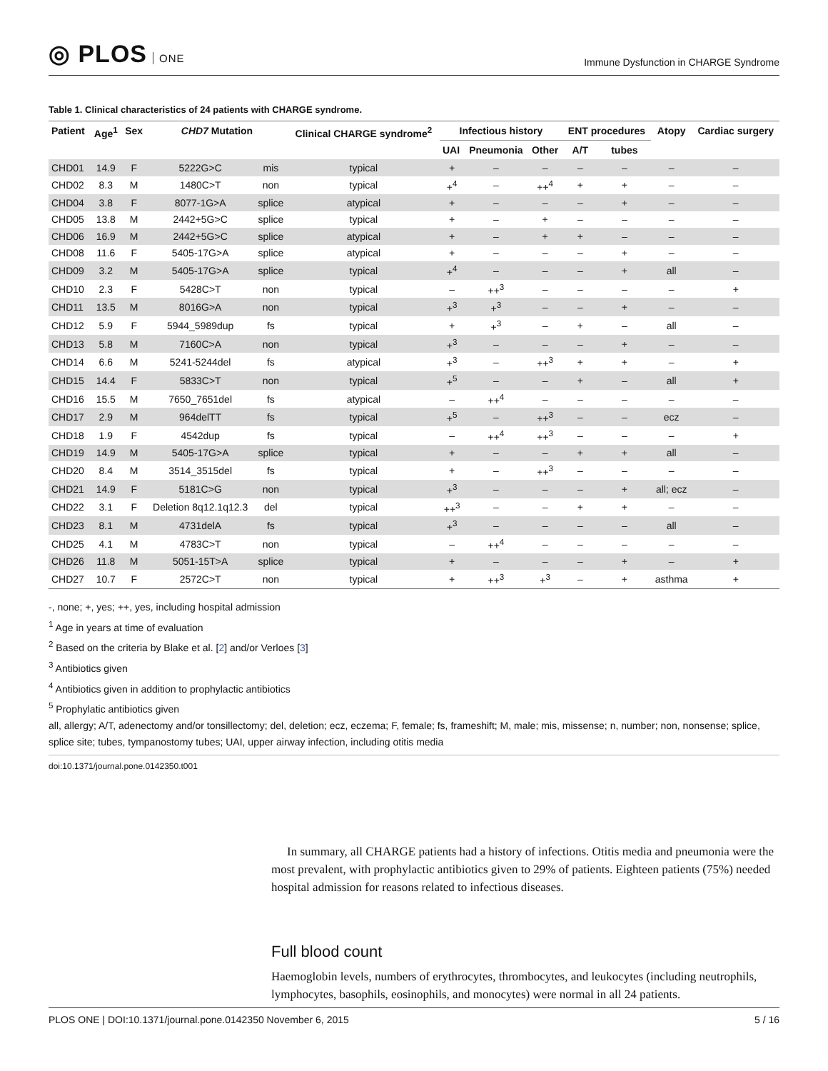◎ PLOS ONE
Immune Dysfunction in CHARGE Syndrome
Table 1. Clinical characteristics of 24 patients with CHARGE syndrome.
| Patient | Age<sup>1</sup> | Sex | CHD7 Mutation | | Clinical CHARGE syndrome<sup>2</sup> | Infectious history | | | ENT procedures | | Atopy | Cardiac surgery |
| --- | --- | --- | --- | --- | --- | --- | --- | --- | --- | --- | --- | --- |
| | | | | | | UAI | Pneumonia | Other | A/T | tubes | | |
| CHD01 | 14.9 | F | 5222G>C | mis | typical | + | – | – | – | – | – | – |
| CHD02 | 8.3 | M | 1480C>T | non | typical | +<sup>4</sup> | – | ++<sup>4</sup> | + | + | – | – |
| CHD04 | 3.8 | F | 8077-1G>A | splice | atypical | + | – | – | – | + | – | – |
| CHD05 | 13.8 | M | 2442+5G>C | splice | typical | + | – | + | – | – | – | – |
| CHD06 | 16.9 | M | 2442+5G>C | splice | atypical | + | – | + | + | – | – | – |
| CHD08 | 11.6 | F | 5405-17G>A | splice | atypical | + | – | – | – | + | – | – |
| CHD09 | 3.2 | M | 5405-17G>A | splice | typical | +<sup>4</sup> | – | – | – | + | all | – |
| CHD10 | 2.3 | F | 5428C>T | non | typical | – | ++<sup>3</sup> | – | – | – | – | + |
| CHD11 | 13.5 | M | 8016G>A | non | typical | +<sup>3</sup> | +<sup>3</sup> | – | – | + | – | – |
| CHD12 | 5.9 | F | 5944_5989dup | fs | typical | + | +<sup>3</sup> | – | + | – | all | – |
| CHD13 | 5.8 | M | 7160C>A | non | typical | +<sup>3</sup> | – | – | – | + | – | – |
| CHD14 | 6.6 | M | 5241-5244del | fs | atypical | +<sup>3</sup> | – | ++<sup>3</sup> | + | + | – | + |
| CHD15 | 14.4 | F | 5833C>T | non | typical | +<sup>5</sup> | – | – | + | – | all | + |
| CHD16 | 15.5 | M | 7650_7651del | fs | atypical | – | ++<sup>4</sup> | – | – | – | – | – |
| CHD17 | 2.9 | M | 964delTT | fs | typical | +<sup>5</sup> | – | ++<sup>3</sup> | – | – | ecz | – |
| CHD18 | 1.9 | F | 4542dup | fs | typical | – | ++<sup>4</sup> | ++<sup>3</sup> | – | – | – | + |
| CHD19 | 14.9 | M | 5405-17G>A | splice | typical | + | – | – | + | + | all | – |
| CHD20 | 8.4 | M | 3514_3515del | fs | typical | + | – | ++<sup>3</sup> | – | – | – | – |
| CHD21 | 14.9 | F | 5181C>G | non | typical | +<sup>3</sup> | – | – | – | + | all; ecz | – |
| CHD22 | 3.1 | F | Deletion 8q12.1q12.3 | del | typical | ++<sup>3</sup> | – | – | + | + | – | – |
| CHD23 | 8.1 | M | 4731delA | fs | typical | +<sup>3</sup> | – | – | – | – | all | – |
| CHD25 | 4.1 | M | 4783C>T | non | typical | – | ++<sup>4</sup> | – | – | – | – | – |
| CHD26 | 11.8 | M | 5051-15T>A | splice | typical | + | – | – | – | + | – | + |
| CHD27 | 10.7 | F | 2572C>T | non | typical | + | ++<sup>3</sup> | +<sup>3</sup> | – | + | asthma | + |
-, none; +, yes; ++, yes, including hospital admission
<sup>1</sup> Age in years at time of evaluation
<sup>2</sup> Based on the criteria by Blake et al. [2] and/or Verloes [3]
<sup>3</sup> Antibiotics given
<sup>4</sup> Antibiotics given in addition to prophylactic antibiotics
<sup>5</sup> Prophylatic antibiotics given
all, allergy; A/T, adenectomy and/or tonsillectomy; del, deletion; ecz, eczema; F, female; fs, frameshift; M, male; mis, missense; n, number; non, nonsense; splice, splice site; tubes, tympanostomy tubes; UAI, upper airway infection, including otitis media
doi:10.1371/journal.pone.0142350.t001
In summary, all CHARGE patients had a history of infections. Otitis media and pneumonia were the most prevalent, with prophylactic antibiotics given to 29% of patients. Eighteen patients (75%) needed hospital admission for reasons related to infectious diseases.
Full blood count
Haemoglobin levels, numbers of erythrocytes, thrombocytes, and leukocytes (including neutrophils, lymphocytes, basophils, eosinophils, and monocytes) were normal in all 24 patients.
PLOS ONE | DOI:10.1371/journal.pone.0142350 November 6, 2015 5 / 16